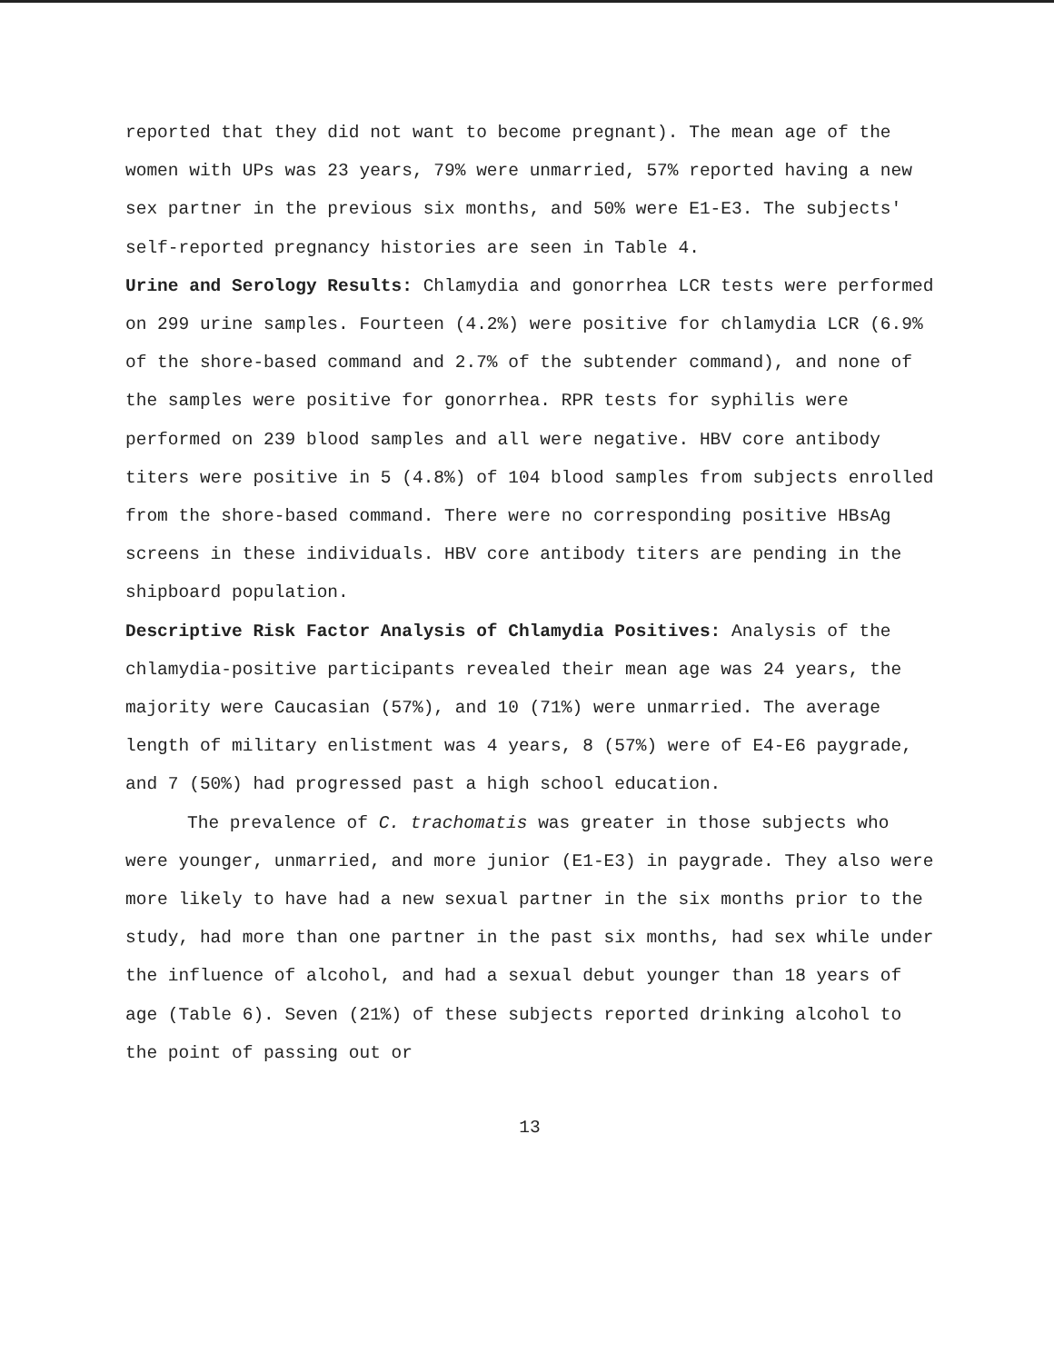reported that they did not want to become pregnant). The mean age of the women with UPs was 23 years, 79% were unmarried, 57% reported having a new sex partner in the previous six months, and 50% were E1-E3. The subjects' self-reported pregnancy histories are seen in Table 4.
Urine and Serology Results: Chlamydia and gonorrhea LCR tests were performed on 299 urine samples. Fourteen (4.2%) were positive for chlamydia LCR (6.9% of the shore-based command and 2.7% of the subtender command), and none of the samples were positive for gonorrhea. RPR tests for syphilis were performed on 239 blood samples and all were negative. HBV core antibody titers were positive in 5 (4.8%) of 104 blood samples from subjects enrolled from the shore-based command. There were no corresponding positive HBsAg screens in these individuals. HBV core antibody titers are pending in the shipboard population.
Descriptive Risk Factor Analysis of Chlamydia Positives: Analysis of the chlamydia-positive participants revealed their mean age was 24 years, the majority were Caucasian (57%), and 10 (71%) were unmarried. The average length of military enlistment was 4 years, 8 (57%) were of E4-E6 paygrade, and 7 (50%) had progressed past a high school education.
The prevalence of C. trachomatis was greater in those subjects who were younger, unmarried, and more junior (E1-E3) in paygrade. They also were more likely to have had a new sexual partner in the six months prior to the study, had more than one partner in the past six months, had sex while under the influence of alcohol, and had a sexual debut younger than 18 years of age (Table 6). Seven (21%) of these subjects reported drinking alcohol to the point of passing out or
13